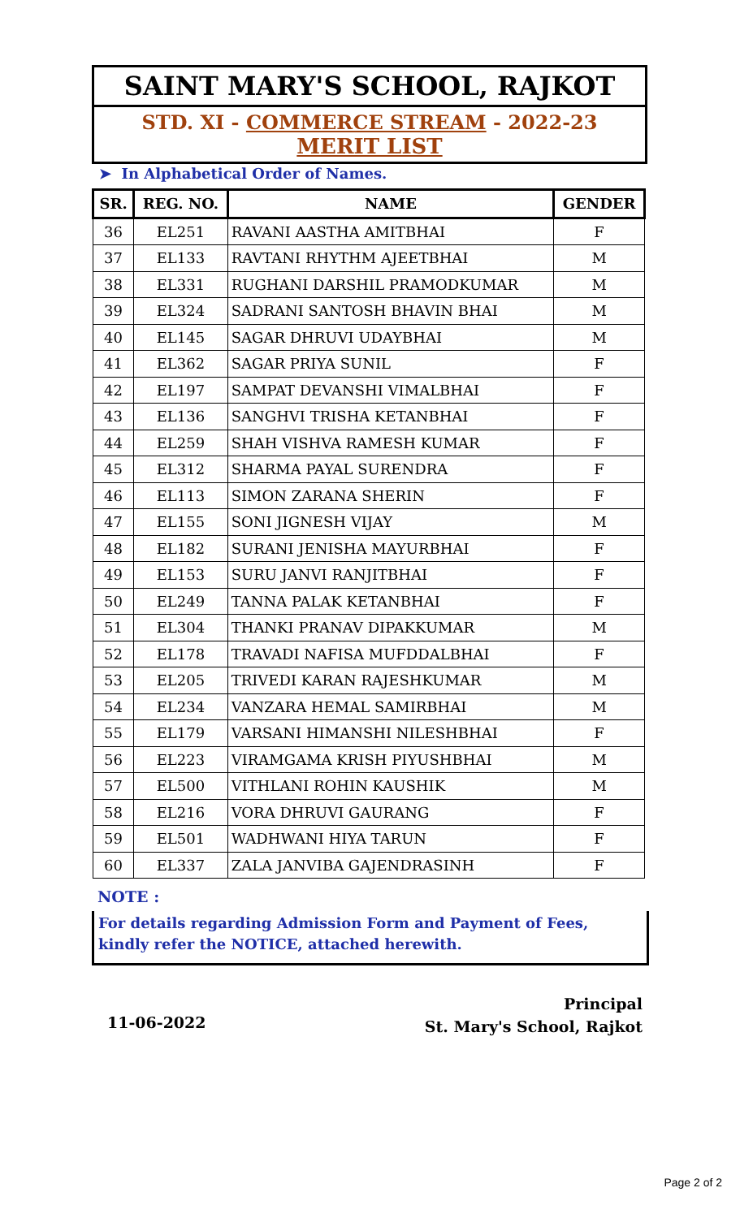SAINT MARY'S SCHOOL, RAJKOT
STD. XI - COMMERCE STREAM - 2022-23
MERIT LIST
➤ In Alphabetical Order of Names.
| SR. | REG. NO. | NAME | GENDER |
| --- | --- | --- | --- |
| 36 | EL251 | RAVANI AASTHA AMITBHAI | F |
| 37 | EL133 | RAVTANI RHYTHM AJEETBHAI | M |
| 38 | EL331 | RUGHANI DARSHIL PRAMODKUMAR | M |
| 39 | EL324 | SADRANI SANTOSH BHAVIN BHAI | M |
| 40 | EL145 | SAGAR DHRUVI UDAYBHAI | M |
| 41 | EL362 | SAGAR PRIYA SUNIL | F |
| 42 | EL197 | SAMPAT DEVANSHI VIMALBHAI | F |
| 43 | EL136 | SANGHVI TRISHA KETANBHAI | F |
| 44 | EL259 | SHAH VISHVA RAMESH KUMAR | F |
| 45 | EL312 | SHARMA PAYAL SURENDRA | F |
| 46 | EL113 | SIMON ZARANA SHERIN | F |
| 47 | EL155 | SONI JIGNESH VIJAY | M |
| 48 | EL182 | SURANI JENISHA MAYURBHAI | F |
| 49 | EL153 | SURU JANVI RANJITBHAI | F |
| 50 | EL249 | TANNA PALAK KETANBHAI | F |
| 51 | EL304 | THANKI PRANAV DIPAKKUMAR | M |
| 52 | EL178 | TRAVADI NAFISA MUFDDALBHAI | F |
| 53 | EL205 | TRIVEDI KARAN RAJESHKUMAR | M |
| 54 | EL234 | VANZARA HEMAL SAMIRBHAI | M |
| 55 | EL179 | VARSANI HIMANSHI NILESHBHAI | F |
| 56 | EL223 | VIRAMGAMA KRISH PIYUSHBHAI | M |
| 57 | EL500 | VITHLANI ROHIN KAUSHIK | M |
| 58 | EL216 | VORA DHRUVI GAURANG | F |
| 59 | EL501 | WADHWANI HIYA TARUN | F |
| 60 | EL337 | ZALA JANVIBA GAJENDRASINH | F |
NOTE :
For details regarding Admission Form and Payment of Fees, kindly refer the NOTICE, attached herewith.
11-06-2022
Principal
St. Mary's School, Rajkot
Page 2 of 2